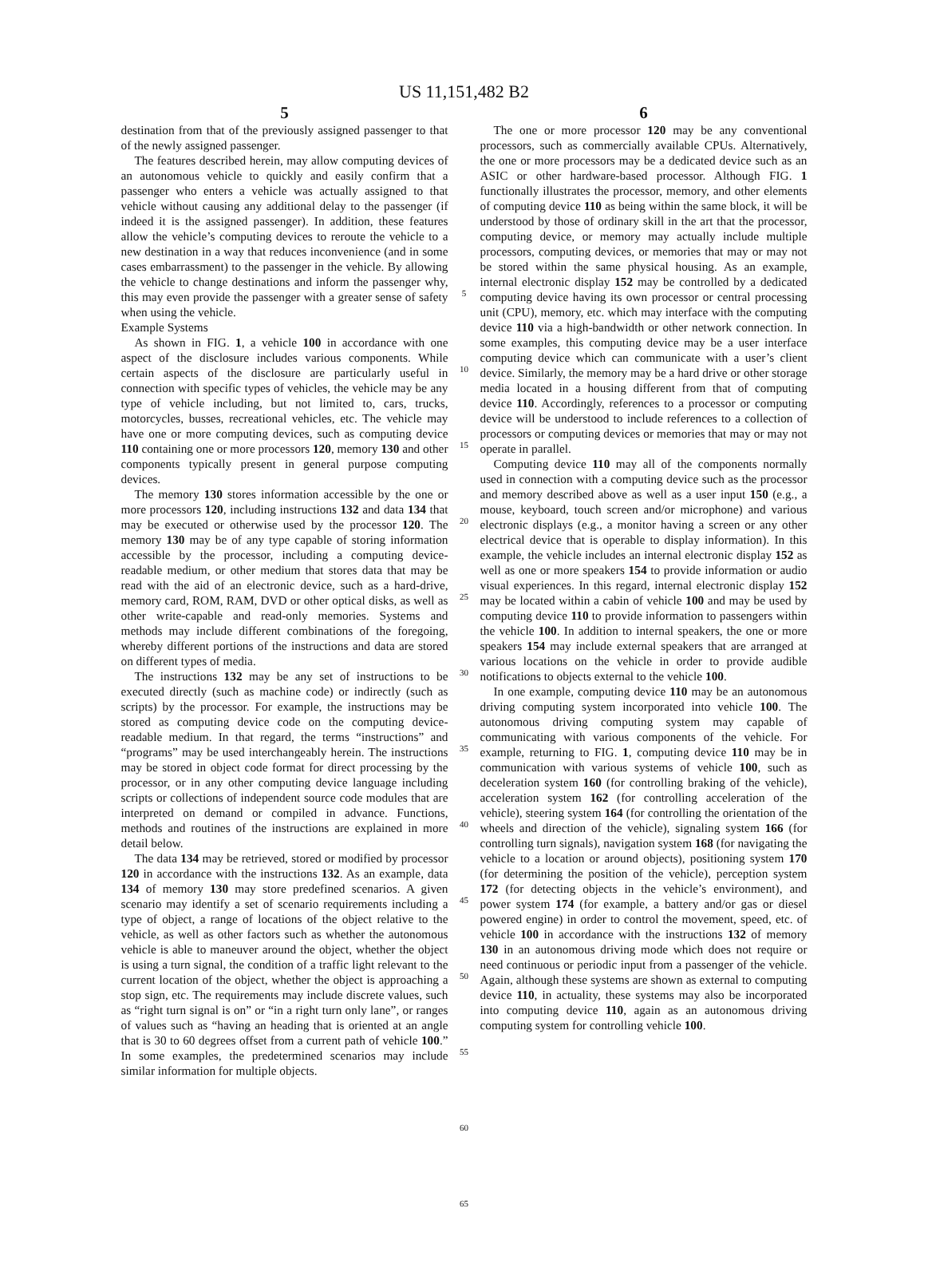US 11,151,482 B2
5
destination from that of the previously assigned passenger to that of the newly assigned passenger.
The features described herein, may allow computing devices of an autonomous vehicle to quickly and easily confirm that a passenger who enters a vehicle was actually assigned to that vehicle without causing any additional delay to the passenger (if indeed it is the assigned passenger). In addition, these features allow the vehicle’s computing devices to reroute the vehicle to a new destination in a way that reduces inconvenience (and in some cases embarrassment) to the passenger in the vehicle. By allowing the vehicle to change destinations and inform the passenger why, this may even provide the passenger with a greater sense of safety when using the vehicle.
Example Systems
As shown in FIG. 1, a vehicle 100 in accordance with one aspect of the disclosure includes various components. While certain aspects of the disclosure are particularly useful in connection with specific types of vehicles, the vehicle may be any type of vehicle including, but not limited to, cars, trucks, motorcycles, busses, recreational vehicles, etc. The vehicle may have one or more computing devices, such as computing device 110 containing one or more processors 120, memory 130 and other components typically present in general purpose computing devices.
The memory 130 stores information accessible by the one or more processors 120, including instructions 132 and data 134 that may be executed or otherwise used by the processor 120. The memory 130 may be of any type capable of storing information accessible by the processor, including a computing device-readable medium, or other medium that stores data that may be read with the aid of an electronic device, such as a hard-drive, memory card, ROM, RAM, DVD or other optical disks, as well as other write-capable and read-only memories. Systems and methods may include different combinations of the foregoing, whereby different portions of the instructions and data are stored on different types of media.
The instructions 132 may be any set of instructions to be executed directly (such as machine code) or indirectly (such as scripts) by the processor. For example, the instructions may be stored as computing device code on the computing device-readable medium. In that regard, the terms “instructions” and “programs” may be used interchangeably herein. The instructions may be stored in object code format for direct processing by the processor, or in any other computing device language including scripts or collections of independent source code modules that are interpreted on demand or compiled in advance. Functions, methods and routines of the instructions are explained in more detail below.
The data 134 may be retrieved, stored or modified by processor 120 in accordance with the instructions 132. As an example, data 134 of memory 130 may store predefined scenarios. A given scenario may identify a set of scenario requirements including a type of object, a range of locations of the object relative to the vehicle, as well as other factors such as whether the autonomous vehicle is able to maneuver around the object, whether the object is using a turn signal, the condition of a traffic light relevant to the current location of the object, whether the object is approaching a stop sign, etc. The requirements may include discrete values, such as “right turn signal is on” or “in a right turn only lane”, or ranges of values such as “having an heading that is oriented at an angle that is 30 to 60 degrees offset from a current path of vehicle 100.” In some examples, the predetermined scenarios may include similar information for multiple objects.
5
10
15
20
25
30
35
40
45
50
55
60
65
6
The one or more processor 120 may be any conventional processors, such as commercially available CPUs. Alternatively, the one or more processors may be a dedicated device such as an ASIC or other hardware-based processor. Although FIG. 1 functionally illustrates the processor, memory, and other elements of computing device 110 as being within the same block, it will be understood by those of ordinary skill in the art that the processor, computing device, or memory may actually include multiple processors, computing devices, or memories that may or may not be stored within the same physical housing. As an example, internal electronic display 152 may be controlled by a dedicated computing device having its own processor or central processing unit (CPU), memory, etc. which may interface with the computing device 110 via a high-bandwidth or other network connection. In some examples, this computing device may be a user interface computing device which can communicate with a user’s client device. Similarly, the memory may be a hard drive or other storage media located in a housing different from that of computing device 110. Accordingly, references to a processor or computing device will be understood to include references to a collection of processors or computing devices or memories that may or may not operate in parallel.
Computing device 110 may all of the components normally used in connection with a computing device such as the processor and memory described above as well as a user input 150 (e.g., a mouse, keyboard, touch screen and/or microphone) and various electronic displays (e.g., a monitor having a screen or any other electrical device that is operable to display information). In this example, the vehicle includes an internal electronic display 152 as well as one or more speakers 154 to provide information or audio visual experiences. In this regard, internal electronic display 152 may be located within a cabin of vehicle 100 and may be used by computing device 110 to provide information to passengers within the vehicle 100. In addition to internal speakers, the one or more speakers 154 may include external speakers that are arranged at various locations on the vehicle in order to provide audible notifications to objects external to the vehicle 100.
In one example, computing device 110 may be an autonomous driving computing system incorporated into vehicle 100. The autonomous driving computing system may capable of communicating with various components of the vehicle. For example, returning to FIG. 1, computing device 110 may be in communication with various systems of vehicle 100, such as deceleration system 160 (for controlling braking of the vehicle), acceleration system 162 (for controlling acceleration of the vehicle), steering system 164 (for controlling the orientation of the wheels and direction of the vehicle), signaling system 166 (for controlling turn signals), navigation system 168 (for navigating the vehicle to a location or around objects), positioning system 170 (for determining the position of the vehicle), perception system 172 (for detecting objects in the vehicle’s environment), and power system 174 (for example, a battery and/or gas or diesel powered engine) in order to control the movement, speed, etc. of vehicle 100 in accordance with the instructions 132 of memory 130 in an autonomous driving mode which does not require or need continuous or periodic input from a passenger of the vehicle. Again, although these systems are shown as external to computing device 110, in actuality, these systems may also be incorporated into computing device 110, again as an autonomous driving computing system for controlling vehicle 100.